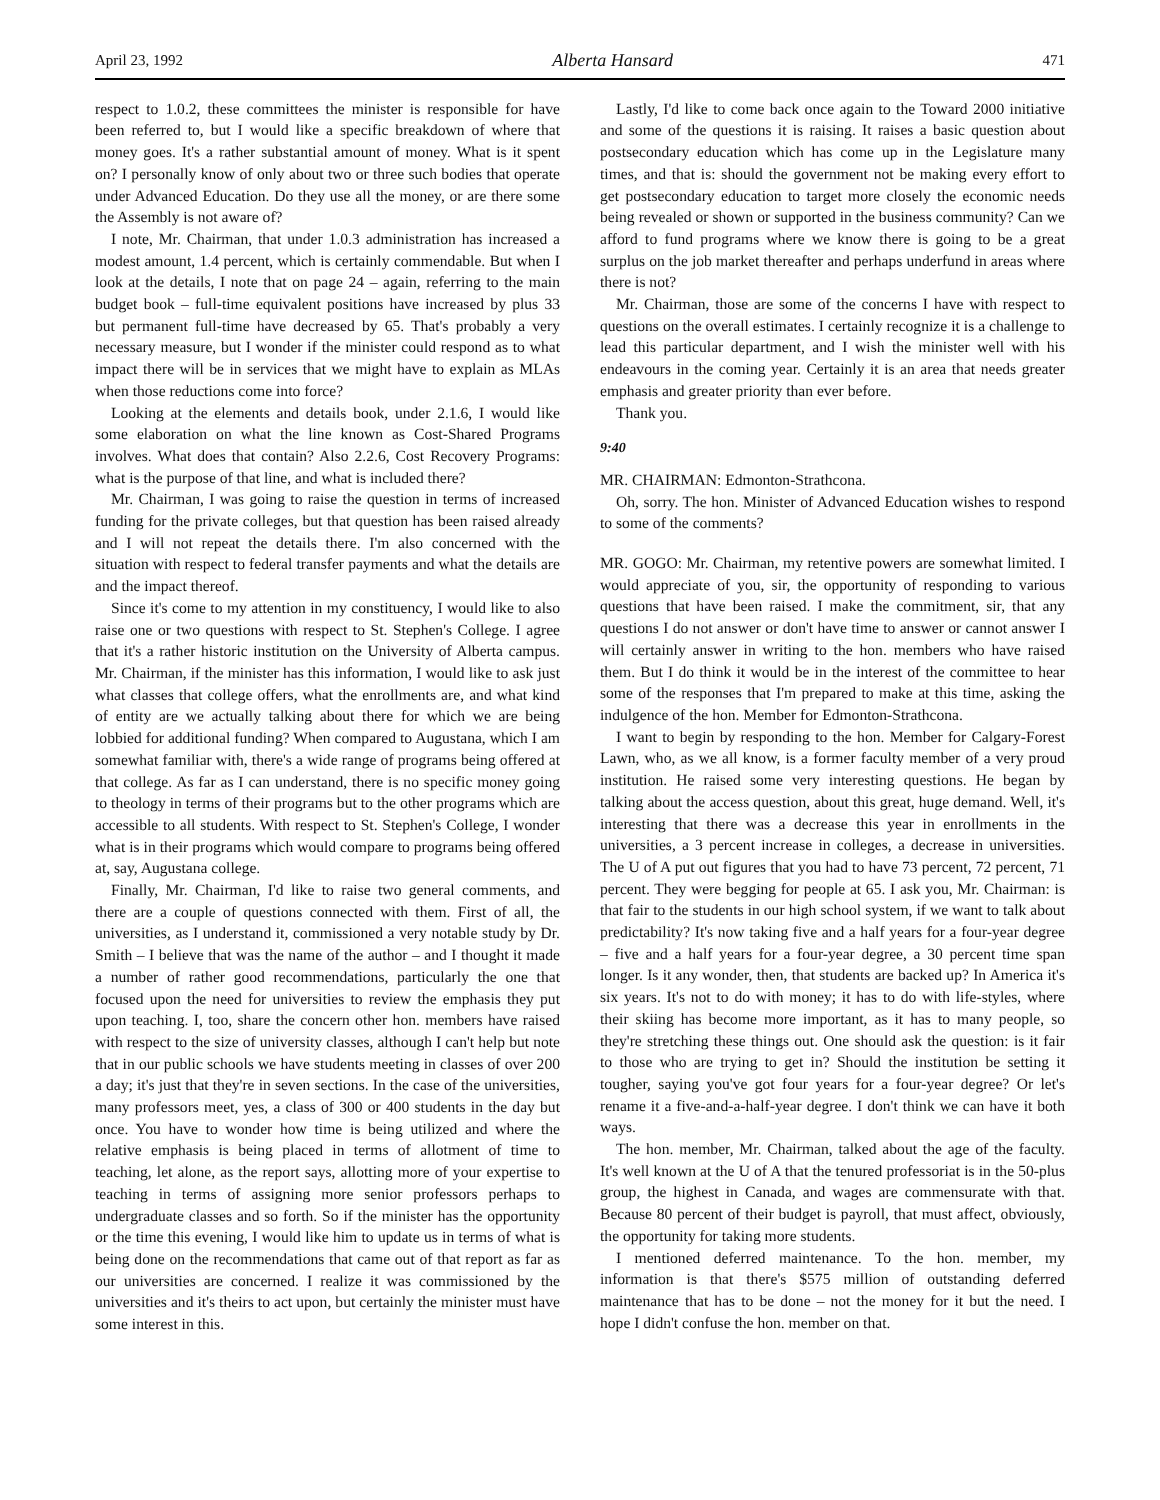April 23, 1992 Alberta Hansard 471
respect to 1.0.2, these committees the minister is responsible for have been referred to, but I would like a specific breakdown of where that money goes. It's a rather substantial amount of money. What is it spent on? I personally know of only about two or three such bodies that operate under Advanced Education. Do they use all the money, or are there some the Assembly is not aware of?
I note, Mr. Chairman, that under 1.0.3 administration has increased a modest amount, 1.4 percent, which is certainly commendable. But when I look at the details, I note that on page 24 – again, referring to the main budget book – full-time equivalent positions have increased by plus 33 but permanent full-time have decreased by 65. That's probably a very necessary measure, but I wonder if the minister could respond as to what impact there will be in services that we might have to explain as MLAs when those reductions come into force?
Looking at the elements and details book, under 2.1.6, I would like some elaboration on what the line known as Cost-Shared Programs involves. What does that contain? Also 2.2.6, Cost Recovery Programs: what is the purpose of that line, and what is included there?
Mr. Chairman, I was going to raise the question in terms of increased funding for the private colleges, but that question has been raised already and I will not repeat the details there. I'm also concerned with the situation with respect to federal transfer payments and what the details are and the impact thereof.
Since it's come to my attention in my constituency, I would like to also raise one or two questions with respect to St. Stephen's College. I agree that it's a rather historic institution on the University of Alberta campus. Mr. Chairman, if the minister has this information, I would like to ask just what classes that college offers, what the enrollments are, and what kind of entity are we actually talking about there for which we are being lobbied for additional funding? When compared to Augustana, which I am somewhat familiar with, there's a wide range of programs being offered at that college. As far as I can understand, there is no specific money going to theology in terms of their programs but to the other programs which are accessible to all students. With respect to St. Stephen's College, I wonder what is in their programs which would compare to programs being offered at, say, Augustana college.
Finally, Mr. Chairman, I'd like to raise two general comments, and there are a couple of questions connected with them. First of all, the universities, as I understand it, commissioned a very notable study by Dr. Smith – I believe that was the name of the author – and I thought it made a number of rather good recommendations, particularly the one that focused upon the need for universities to review the emphasis they put upon teaching. I, too, share the concern other hon. members have raised with respect to the size of university classes, although I can't help but note that in our public schools we have students meeting in classes of over 200 a day; it's just that they're in seven sections. In the case of the universities, many professors meet, yes, a class of 300 or 400 students in the day but once. You have to wonder how time is being utilized and where the relative emphasis is being placed in terms of allotment of time to teaching, let alone, as the report says, allotting more of your expertise to teaching in terms of assigning more senior professors perhaps to undergraduate classes and so forth. So if the minister has the opportunity or the time this evening, I would like him to update us in terms of what is being done on the recommendations that came out of that report as far as our universities are concerned. I realize it was commissioned by the universities and it's theirs to act upon, but certainly the minister must have some interest in this.
Lastly, I'd like to come back once again to the Toward 2000 initiative and some of the questions it is raising. It raises a basic question about postsecondary education which has come up in the Legislature many times, and that is: should the government not be making every effort to get postsecondary education to target more closely the economic needs being revealed or shown or supported in the business community? Can we afford to fund programs where we know there is going to be a great surplus on the job market thereafter and perhaps underfund in areas where there is not?
Mr. Chairman, those are some of the concerns I have with respect to questions on the overall estimates. I certainly recognize it is a challenge to lead this particular department, and I wish the minister well with his endeavours in the coming year. Certainly it is an area that needs greater emphasis and greater priority than ever before.
Thank you.
9:40
MR. CHAIRMAN: Edmonton-Strathcona.
Oh, sorry. The hon. Minister of Advanced Education wishes to respond to some of the comments?
MR. GOGO: Mr. Chairman, my retentive powers are somewhat limited. I would appreciate of you, sir, the opportunity of responding to various questions that have been raised. I make the commitment, sir, that any questions I do not answer or don't have time to answer or cannot answer I will certainly answer in writing to the hon. members who have raised them. But I do think it would be in the interest of the committee to hear some of the responses that I'm prepared to make at this time, asking the indulgence of the hon. Member for Edmonton-Strathcona.
I want to begin by responding to the hon. Member for Calgary-Forest Lawn, who, as we all know, is a former faculty member of a very proud institution. He raised some very interesting questions. He began by talking about the access question, about this great, huge demand. Well, it's interesting that there was a decrease this year in enrollments in the universities, a 3 percent increase in colleges, a decrease in universities. The U of A put out figures that you had to have 73 percent, 72 percent, 71 percent. They were begging for people at 65. I ask you, Mr. Chairman: is that fair to the students in our high school system, if we want to talk about predictability? It's now taking five and a half years for a four-year degree – five and a half years for a four-year degree, a 30 percent time span longer. Is it any wonder, then, that students are backed up? In America it's six years. It's not to do with money; it has to do with life-styles, where their skiing has become more important, as it has to many people, so they're stretching these things out. One should ask the question: is it fair to those who are trying to get in? Should the institution be setting it tougher, saying you've got four years for a four-year degree? Or let's rename it a five-and-a-half-year degree. I don't think we can have it both ways.
The hon. member, Mr. Chairman, talked about the age of the faculty. It's well known at the U of A that the tenured professoriat is in the 50-plus group, the highest in Canada, and wages are commensurate with that. Because 80 percent of their budget is payroll, that must affect, obviously, the opportunity for taking more students.
I mentioned deferred maintenance. To the hon. member, my information is that there's $575 million of outstanding deferred maintenance that has to be done – not the money for it but the need. I hope I didn't confuse the hon. member on that.